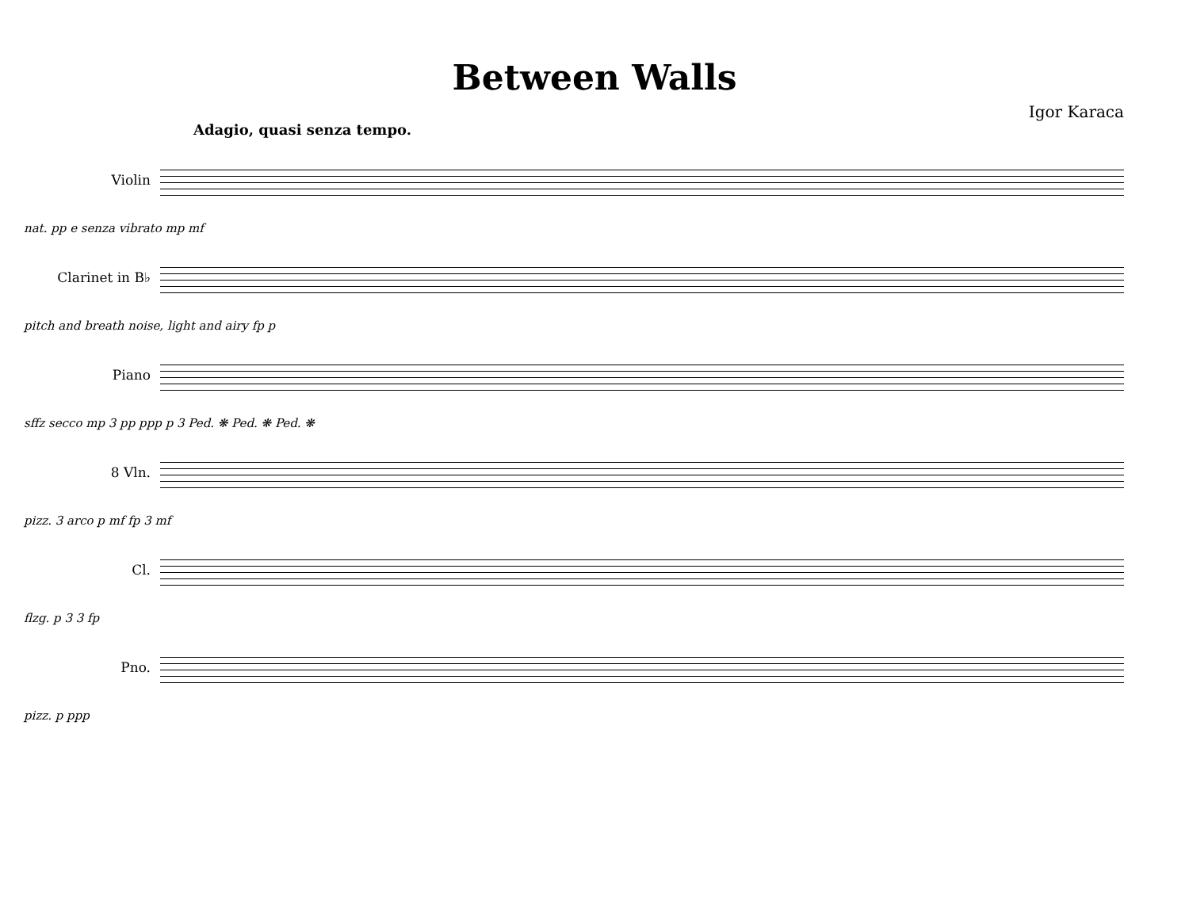Between Walls
Igor Karaca
Adagio, quasi senza tempo.
Violin
nat. pp e senza vibrato mp mf
Clarinet in B♭
pitch and breath noise, light and airy fp p
Piano
sffz secco mp 3 pp ppp p 3 Ped. ❋ Ped. ❋ Ped. ❋
8 Vln.
pizz. 3 arco p mf fp 3 mf
Cl.
flzg. p 3 3 fp
Pno.
pizz. p ppp